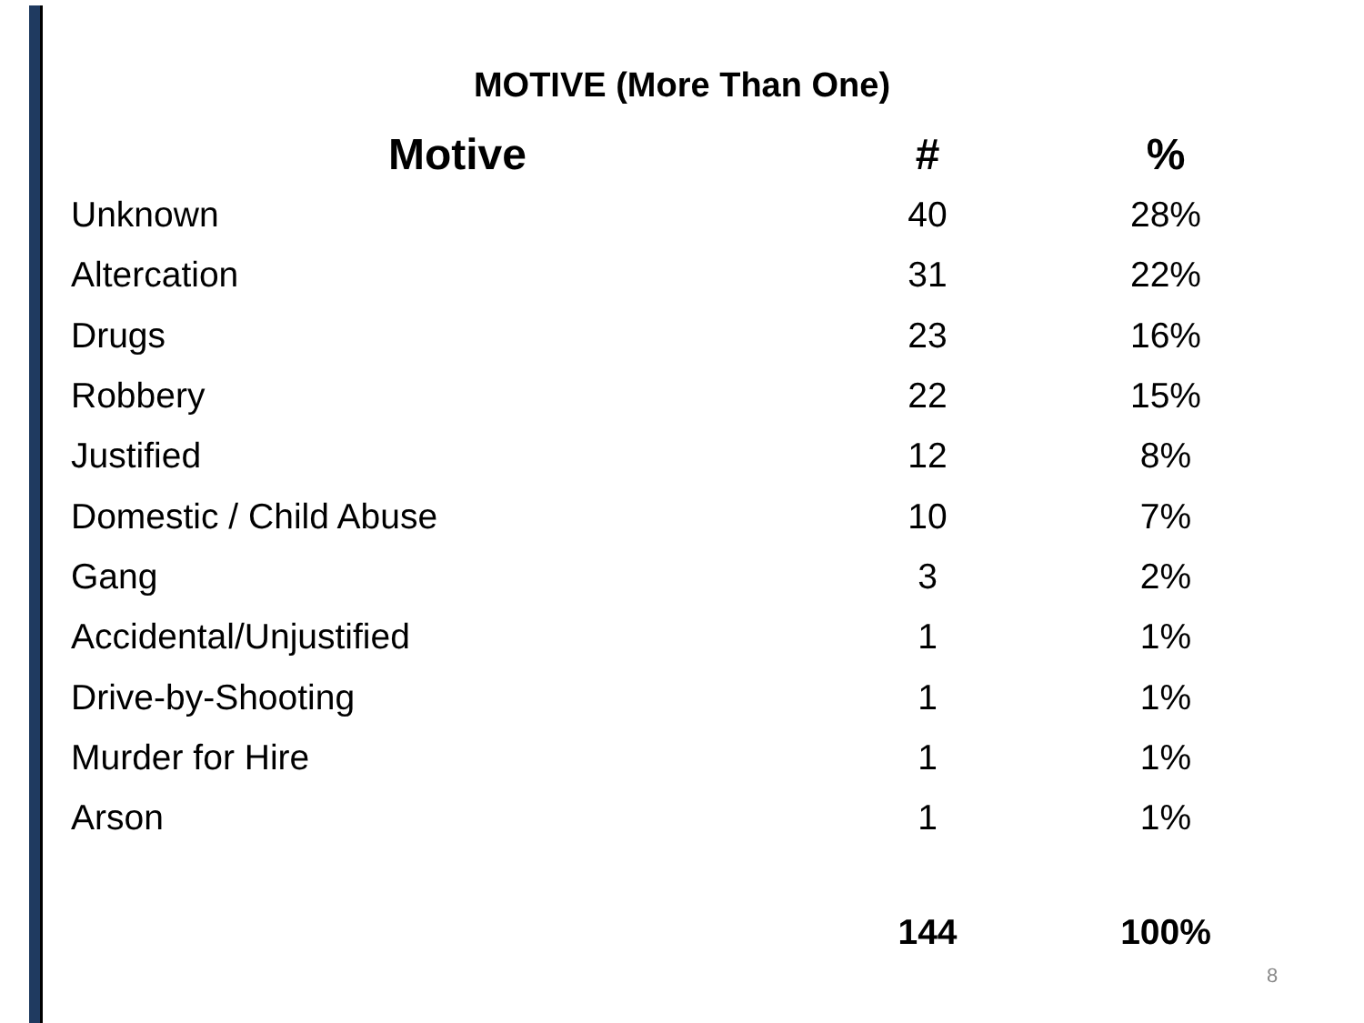MOTIVE (More Than One)
| Motive | # | % |
| --- | --- | --- |
| Unknown | 40 | 28% |
| Altercation | 31 | 22% |
| Drugs | 23 | 16% |
| Robbery | 22 | 15% |
| Justified | 12 | 8% |
| Domestic / Child Abuse | 10 | 7% |
| Gang | 3 | 2% |
| Accidental/Unjustified | 1 | 1% |
| Drive-by-Shooting | 1 | 1% |
| Murder for Hire | 1 | 1% |
| Arson | 1 | 1% |
| | 144 | 100% |
8